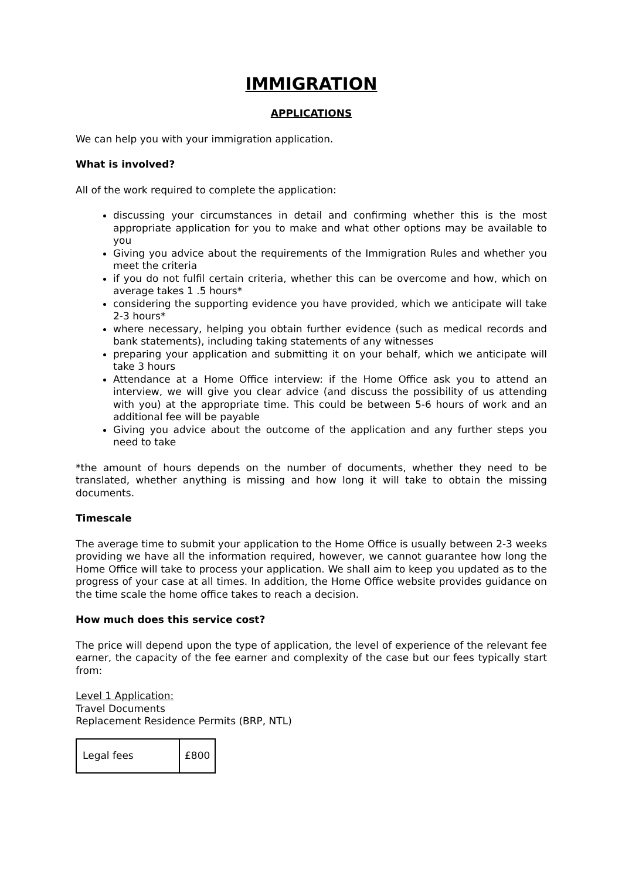IMMIGRATION
APPLICATIONS
We can help you with your immigration application.
What is involved?
All of the work required to complete the application:
discussing your circumstances in detail and confirming whether this is the most appropriate application for you to make and what other options may be available to you
Giving you advice about the requirements of the Immigration Rules and whether you meet the criteria
if you do not fulfil certain criteria, whether this can be overcome and how, which on average takes 1 .5 hours*
considering the supporting evidence you have provided, which we anticipate will take 2-3 hours*
where necessary, helping you obtain further evidence (such as medical records and bank statements), including taking statements of any witnesses
preparing your application and submitting it on your behalf, which we anticipate will take 3 hours
Attendance at a Home Office interview: if the Home Office ask you to attend an interview, we will give you clear advice (and discuss the possibility of us attending with you) at the appropriate time. This could be between 5-6 hours of work and an additional fee will be payable
Giving you advice about the outcome of the application and any further steps you need to take
*the amount of hours depends on the number of documents, whether they need to be translated, whether anything is missing and how long it will take to obtain the missing documents.
Timescale
The average time to submit your application to the Home Office is usually between 2-3 weeks providing we have all the information required, however, we cannot guarantee how long the Home Office will take to process your application. We shall aim to keep you updated as to the progress of your case at all times. In addition, the Home Office website provides guidance on the time scale the home office takes to reach a decision.
How much does this service cost?
The price will depend upon the type of application, the level of experience of the relevant fee earner, the capacity of the fee earner and complexity of the case but our fees typically start from:
Level 1 Application:
Travel Documents
Replacement Residence Permits (BRP, NTL)
| Legal fees | £800 |